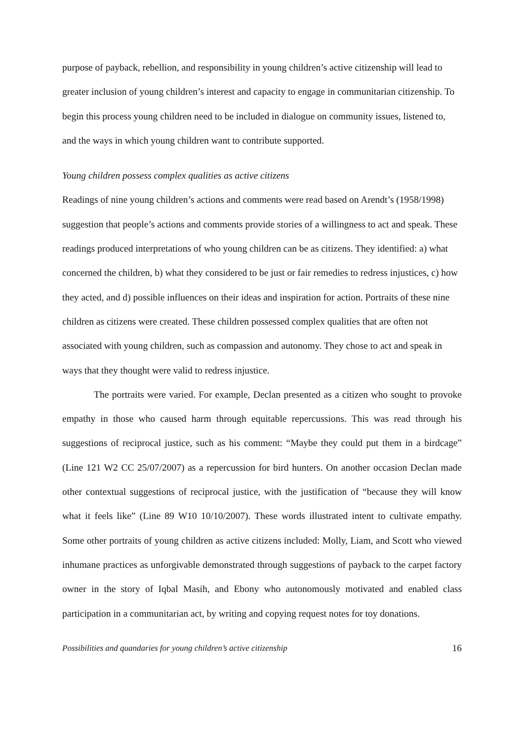purpose of payback, rebellion, and responsibility in young children’s active citizenship will lead to greater inclusion of young children’s interest and capacity to engage in communitarian citizenship. To begin this process young children need to be included in dialogue on community issues, listened to, and the ways in which young children want to contribute supported.
Young children possess complex qualities as active citizens
Readings of nine young children’s actions and comments were read based on Arendt’s (1958/1998) suggestion that people’s actions and comments provide stories of a willingness to act and speak. These readings produced interpretations of who young children can be as citizens. They identified: a) what concerned the children, b) what they considered to be just or fair remedies to redress injustices, c) how they acted, and d) possible influences on their ideas and inspiration for action. Portraits of these nine children as citizens were created. These children possessed complex qualities that are often not associated with young children, such as compassion and autonomy. They chose to act and speak in ways that they thought were valid to redress injustice.
The portraits were varied. For example, Declan presented as a citizen who sought to provoke empathy in those who caused harm through equitable repercussions. This was read through his suggestions of reciprocal justice, such as his comment: “Maybe they could put them in a birdcage” (Line 121 W2 CC 25/07/2007) as a repercussion for bird hunters. On another occasion Declan made other contextual suggestions of reciprocal justice, with the justification of “because they will know what it feels like” (Line 89 W10 10/10/2007). These words illustrated intent to cultivate empathy. Some other portraits of young children as active citizens included: Molly, Liam, and Scott who viewed inhumane practices as unforgivable demonstrated through suggestions of payback to the carpet factory owner in the story of Iqbal Masih, and Ebony who autonomously motivated and enabled class participation in a communitarian act, by writing and copying request notes for toy donations.
Possibilities and quandaries for young children’s active citizenship 16